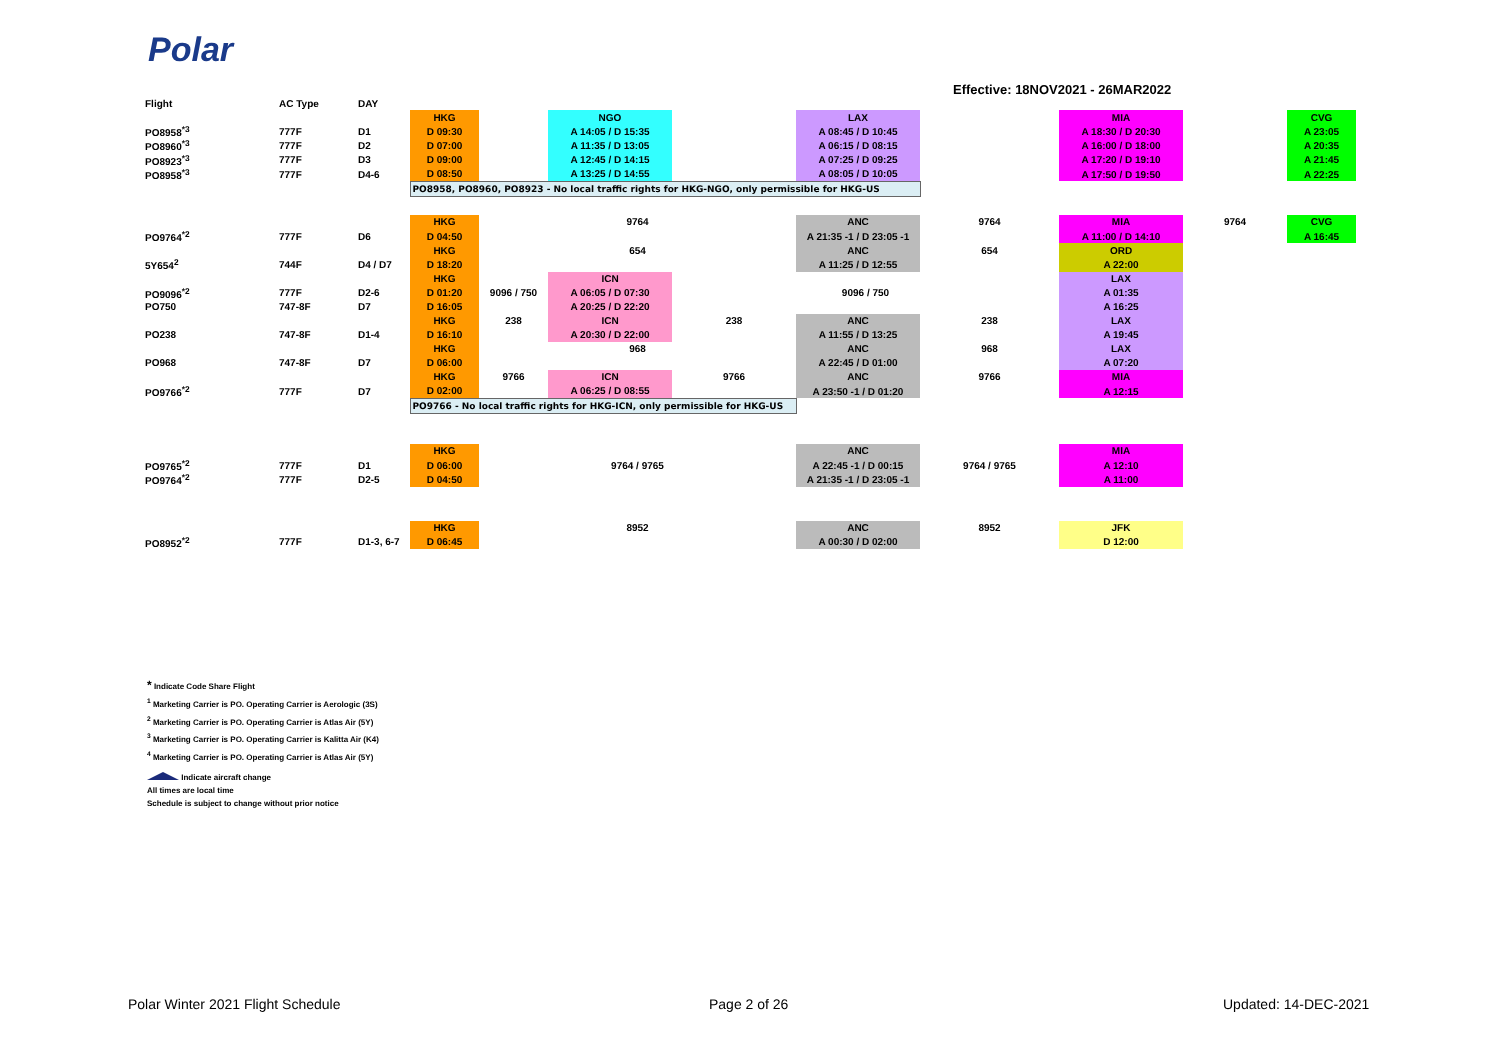Polar
Effective: 18NOV2021 - 26MAR2022
| Flight | AC Type | DAY | | | | | | | | | |
| | | | HKG | | NGO | | LAX | | MIA | | CVG |
| PO8958<sup>*3</sup> | 777F | D1 | D 09:30 | | A 14:05 / D 15:35 | | A 08:45 / D 10:45 | | A 18:30 / D 20:30 | | A 23:05 |
| PO8960<sup>*3</sup> | 777F | D2 | D 07:00 | | A 11:35 / D 13:05 | | A 06:15 / D 08:15 | | A 16:00 / D 18:00 | | A 20:35 |
| PO8923<sup>*3</sup> | 777F | D3 | D 09:00 | | A 12:45 / D 14:15 | | A 07:25 / D 09:25 | | A 17:20 / D 19:10 | | A 21:45 |
| PO8958<sup>*3</sup> | 777F | D4-6 | D 08:50 | | A 13:25 / D 14:55 | | A 08:05 / D 10:05 | | A 17:50 / D 19:50 | | A 22:25 |
| | | | PO8958, PO8960, PO8923 - No local traffic rights for HKG-NGO, only permissible for HKG-US | | | | | | | | |
| | | | HKG | 9764 | | | ANC | 9764 | MIA | 9764 | CVG |
| PO9764<sup>*2</sup> | 777F | D6 | D 04:50 | | | | A 21:35 -1 / D 23:05 -1 | | A 11:00 / D 14:10 | | A 16:45 |
| | | | HKG | 654 | | | ANC | 654 | ORD | | |
| 5Y654<sup>2</sup> | 744F | D4 / D7 | D 18:20 | | | | A 11:25 / D 12:55 | | A 22:00 | | |
| | | | HKG | | ICN | | | | LAX | | |
| PO9096<sup>*2</sup> | 777F | D2-6 | D 01:20 | 9096 / 750 | A 06:05 / D 07:30 | 9096 / 750 | | | A 01:35 | | |
| PO750 | 747-8F | D7 | D 16:05 | | A 20:25 / D 22:20 | | | | A 16:25 | | |
| | | | HKG | 238 | ICN | 238 | ANC | 238 | LAX | | |
| PO238 | 747-8F | D1-4 | D 16:10 | | A 20:30 / D 22:00 | | A 11:55 / D 13:25 | | A 19:45 | | |
| | | | HKG | 968 | | | ANC | 968 | LAX | | |
| PO968 | 747-8F | D7 | D 06:00 | | | | A 22:45 / D 01:00 | | A 07:20 | | |
| | | | HKG | 9766 | ICN | 9766 | ANC | 9766 | MIA | | |
| PO9766<sup>*2</sup> | 777F | D7 | D 02:00 | | A 06:25 / D 08:55 | | A 23:50 -1 / D 01:20 | | A 12:15 | | |
| | | | PO9766 - No local traffic rights for HKG-ICN, only permissible for HKG-US | | | | | | | | |
| | | | HKG | | | | ANC | | MIA | | |
| PO9765<sup>*2</sup> | 777F | D1 | D 06:00 | 9764 / 9765 | | | A 22:45 -1 / D 00:15 | 9764 / 9765 | A 12:10 | | |
| PO9764<sup>*2</sup> | 777F | D2-5 | D 04:50 | | | | A 21:35 -1 / D 23:05 -1 | | A 11:00 | | |
| | | | HKG | 8952 | | | ANC | 8952 | JFK | | |
| PO8952<sup>*2</sup> | 777F | D1-3, 6-7 | D 06:45 | | | | A 00:30 / D 02:00 | | D 12:00 | | |
* Indicate Code Share Flight
<sup>1</sup> Marketing Carrier is PO. Operating Carrier is Aerologic (3S)
<sup>2</sup> Marketing Carrier is PO. Operating Carrier is Atlas Air (5Y)
<sup>3</sup> Marketing Carrier is PO. Operating Carrier is Kalitta Air (K4)
<sup>4</sup> Marketing Carrier is PO. Operating Carrier is Atlas Air (5Y)
Indicate aircraft change
All times are local time
Schedule is subject to change without prior notice
Polar Winter 2021 Flight Schedule
Page 2 of 26 Updated: 14-DEC-2021